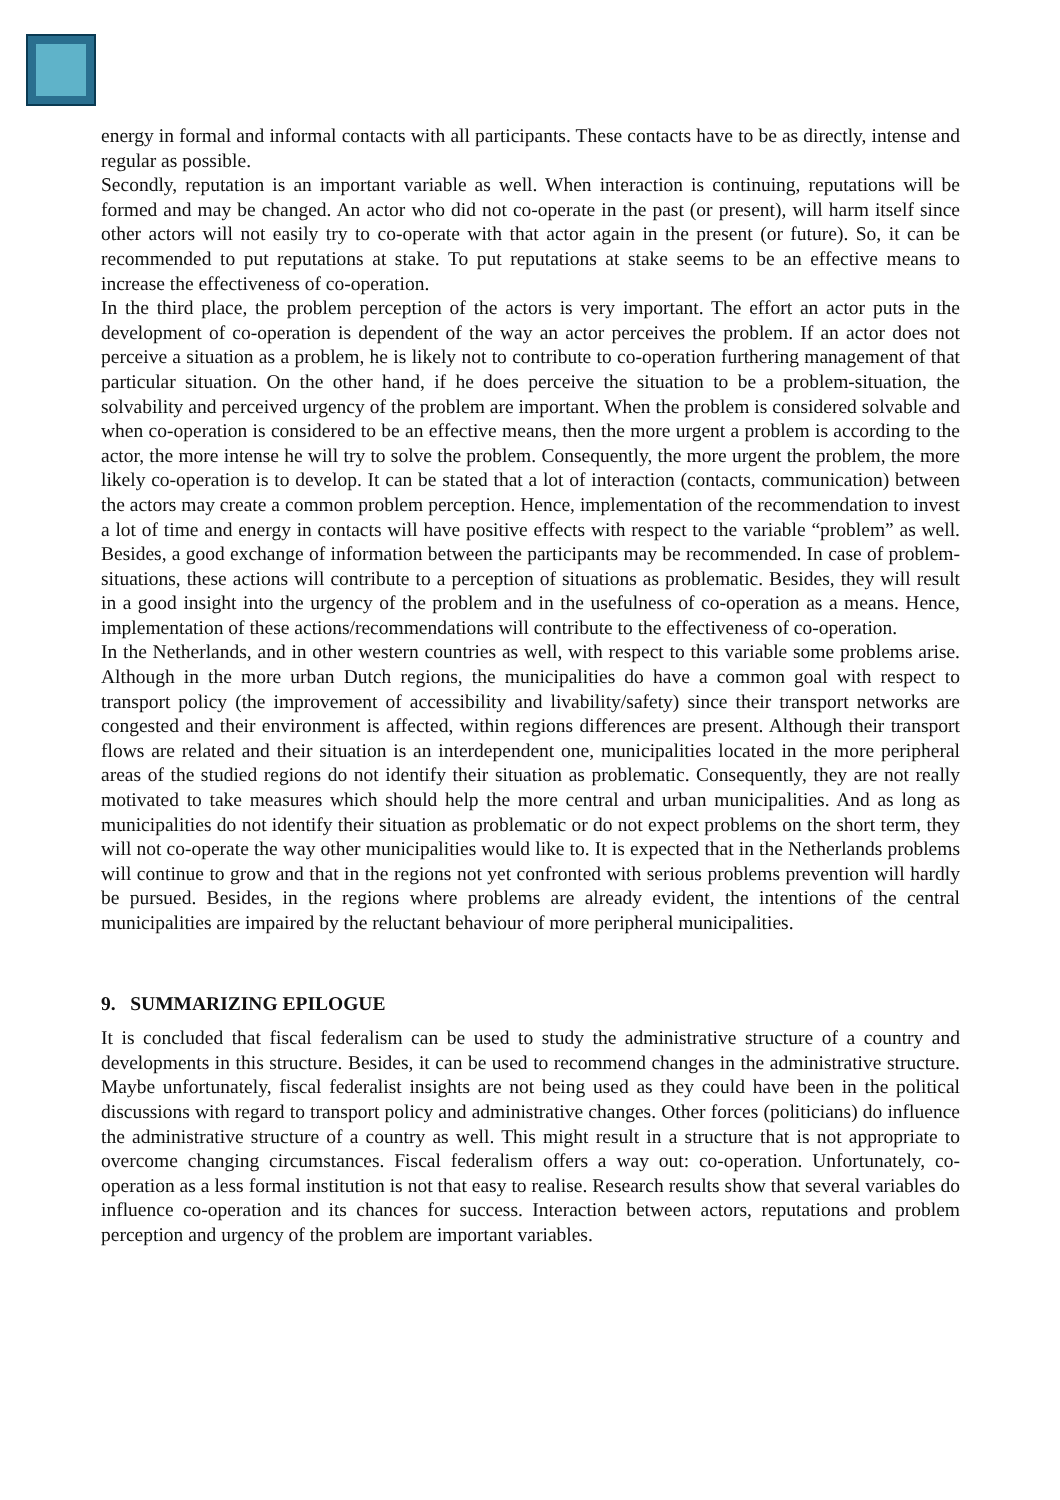energy in formal and informal contacts with all participants. These contacts have to be as directly, intense and regular as possible.
Secondly, reputation is an important variable as well. When interaction is continuing, reputations will be formed and may be changed. An actor who did not co-operate in the past (or present), will harm itself since other actors will not easily try to co-operate with that actor again in the present (or future). So, it can be recommended to put reputations at stake. To put reputations at stake seems to be an effective means to increase the effectiveness of co-operation.
In the third place, the problem perception of the actors is very important. The effort an actor puts in the development of co-operation is dependent of the way an actor perceives the problem. If an actor does not perceive a situation as a problem, he is likely not to contribute to co-operation furthering management of that particular situation. On the other hand, if he does perceive the situation to be a problem-situation, the solvability and perceived urgency of the problem are important. When the problem is considered solvable and when co-operation is considered to be an effective means, then the more urgent a problem is according to the actor, the more intense he will try to solve the problem. Consequently, the more urgent the problem, the more likely co-operation is to develop. It can be stated that a lot of interaction (contacts, communication) between the actors may create a common problem perception. Hence, implementation of the recommendation to invest a lot of time and energy in contacts will have positive effects with respect to the variable “problem” as well. Besides, a good exchange of information between the participants may be recommended. In case of problem-situations, these actions will contribute to a perception of situations as problematic. Besides, they will result in a good insight into the urgency of the problem and in the usefulness of co-operation as a means. Hence, implementation of these actions/recommendations will contribute to the effectiveness of co-operation.
In the Netherlands, and in other western countries as well, with respect to this variable some problems arise. Although in the more urban Dutch regions, the municipalities do have a common goal with respect to transport policy (the improvement of accessibility and livability/safety) since their transport networks are congested and their environment is affected, within regions differences are present. Although their transport flows are related and their situation is an interdependent one, municipalities located in the more peripheral areas of the studied regions do not identify their situation as problematic. Consequently, they are not really motivated to take measures which should help the more central and urban municipalities. And as long as municipalities do not identify their situation as problematic or do not expect problems on the short term, they will not co-operate the way other municipalities would like to. It is expected that in the Netherlands problems will continue to grow and that in the regions not yet confronted with serious problems prevention will hardly be pursued. Besides, in the regions where problems are already evident, the intentions of the central municipalities are impaired by the reluctant behaviour of more peripheral municipalities.
9. SUMMARIZING EPILOGUE
It is concluded that fiscal federalism can be used to study the administrative structure of a country and developments in this structure. Besides, it can be used to recommend changes in the administrative structure. Maybe unfortunately, fiscal federalist insights are not being used as they could have been in the political discussions with regard to transport policy and administrative changes. Other forces (politicians) do influence the administrative structure of a country as well. This might result in a structure that is not appropriate to overcome changing circumstances. Fiscal federalism offers a way out: co-operation. Unfortunately, co-operation as a less formal institution is not that easy to realise. Research results show that several variables do influence co-operation and its chances for success. Interaction between actors, reputations and problem perception and urgency of the problem are important variables.